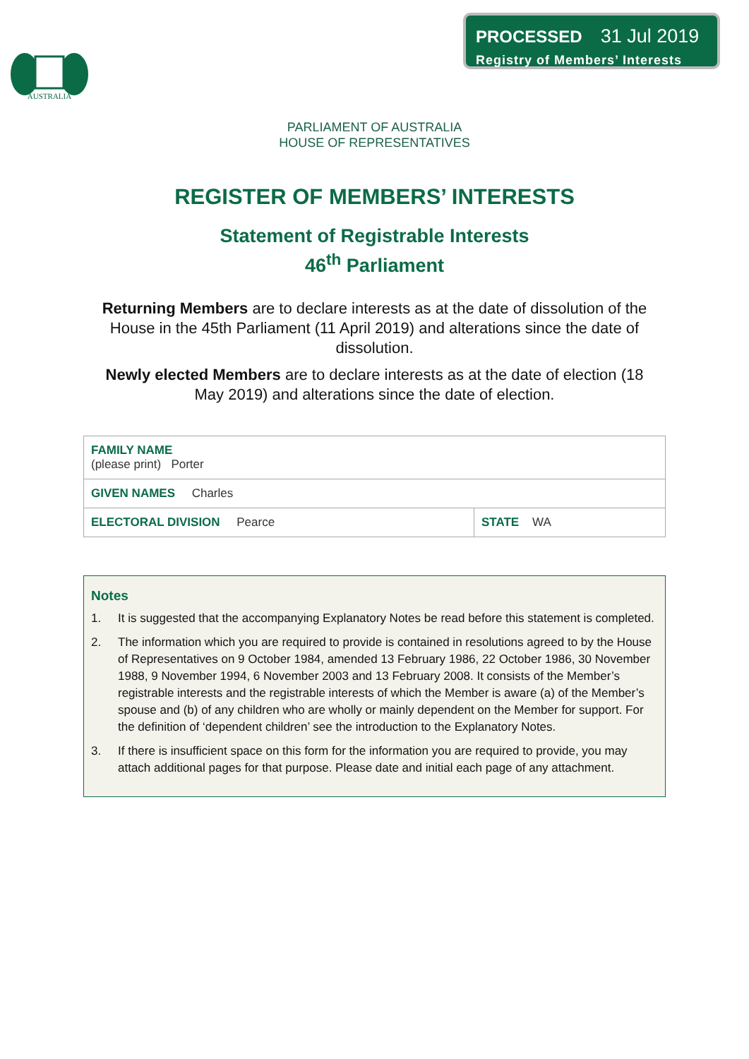PROCESSED 31 Jul 2019
Registry of Members’ Interests
AUSTRALIA
PARLIAMENT OF AUSTRALIA
HOUSE OF REPRESENTATIVES
REGISTER OF MEMBERS’ INTERESTS
Statement of Registrable Interests
46<sup>th</sup> Parliament
Returning Members are to declare interests as at the date of dissolution of the House in the 45th Parliament (11 April 2019) and alterations since the date of dissolution.
Newly elected Members are to declare interests as at the date of election (18 May 2019) and alterations since the date of election.
| FAMILY NAME (please print) Porter | |
| GIVEN NAMES Charles | |
| ELECTORAL DIVISION Pearce | STATE WA |
Notes
1. It is suggested that the accompanying Explanatory Notes be read before this statement is completed.
2. The information which you are required to provide is contained in resolutions agreed to by the House of Representatives on 9 October 1984, amended 13 February 1986, 22 October 1986, 30 November 1988, 9 November 1994, 6 November 2003 and 13 February 2008. It consists of the Member’s registrable interests and the registrable interests of which the Member is aware (a) of the Member’s spouse and (b) of any children who are wholly or mainly dependent on the Member for support. For the definition of ‘dependent children’ see the introduction to the Explanatory Notes.
3. If there is insufficient space on this form for the information you are required to provide, you may attach additional pages for that purpose. Please date and initial each page of any attachment.